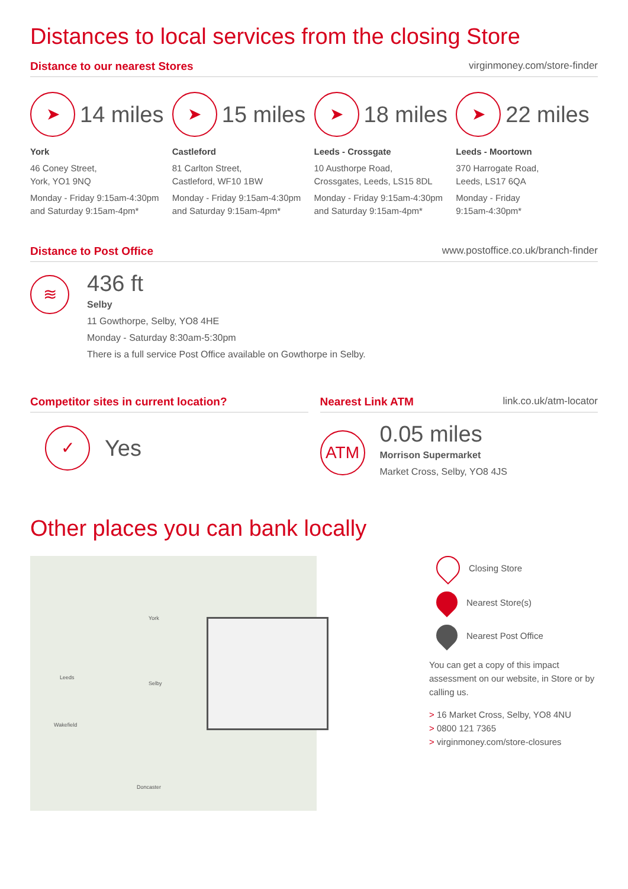Distances to local services from the closing Store
Distance to our nearest Stores virginmoney.com/store-finder
➤
14 miles
York
46 Coney Street,
York, YO1 9NQ
Monday - Friday 9:15am-4:30pm and Saturday 9:15am-4pm*
➤
15 miles
Castleford
81 Carlton Street,
Castleford, WF10 1BW
Monday - Friday 9:15am-4:30pm and Saturday 9:15am-4pm*
➤
18 miles
Leeds - Crossgate
10 Austhorpe Road,
Crossgates, Leeds, LS15 8DL
Monday - Friday 9:15am-4:30pm and Saturday 9:15am-4pm*
➤
22 miles
Leeds - Moortown
370 Harrogate Road,
Leeds, LS17 6QA
Monday - Friday
9:15am-4:30pm*
Distance to Post Office www.postoffice.co.uk/branch-finder
≋
436 ft
Selby
11 Gowthorpe, Selby, YO8 4HE
Monday - Saturday 8:30am-5:30pm
There is a full service Post Office available on Gowthorpe in Selby.
Competitor sites in current location?
✓
Yes
Nearest Link ATM link.co.uk/atm-locator
ATM
0.05 miles
Morrison Supermarket
Market Cross, Selby, YO8 4JS
Other places you can bank locally
Leeds
York
Selby
Wakefield
Doncaster
Closing Store
Nearest Store(s)
Nearest Post Office
You can get a copy of this impact assessment on our website, in Store or by calling us.
> 16 Market Cross, Selby, YO8 4NU
> 0800 121 7365
> virginmoney.com/store-closures